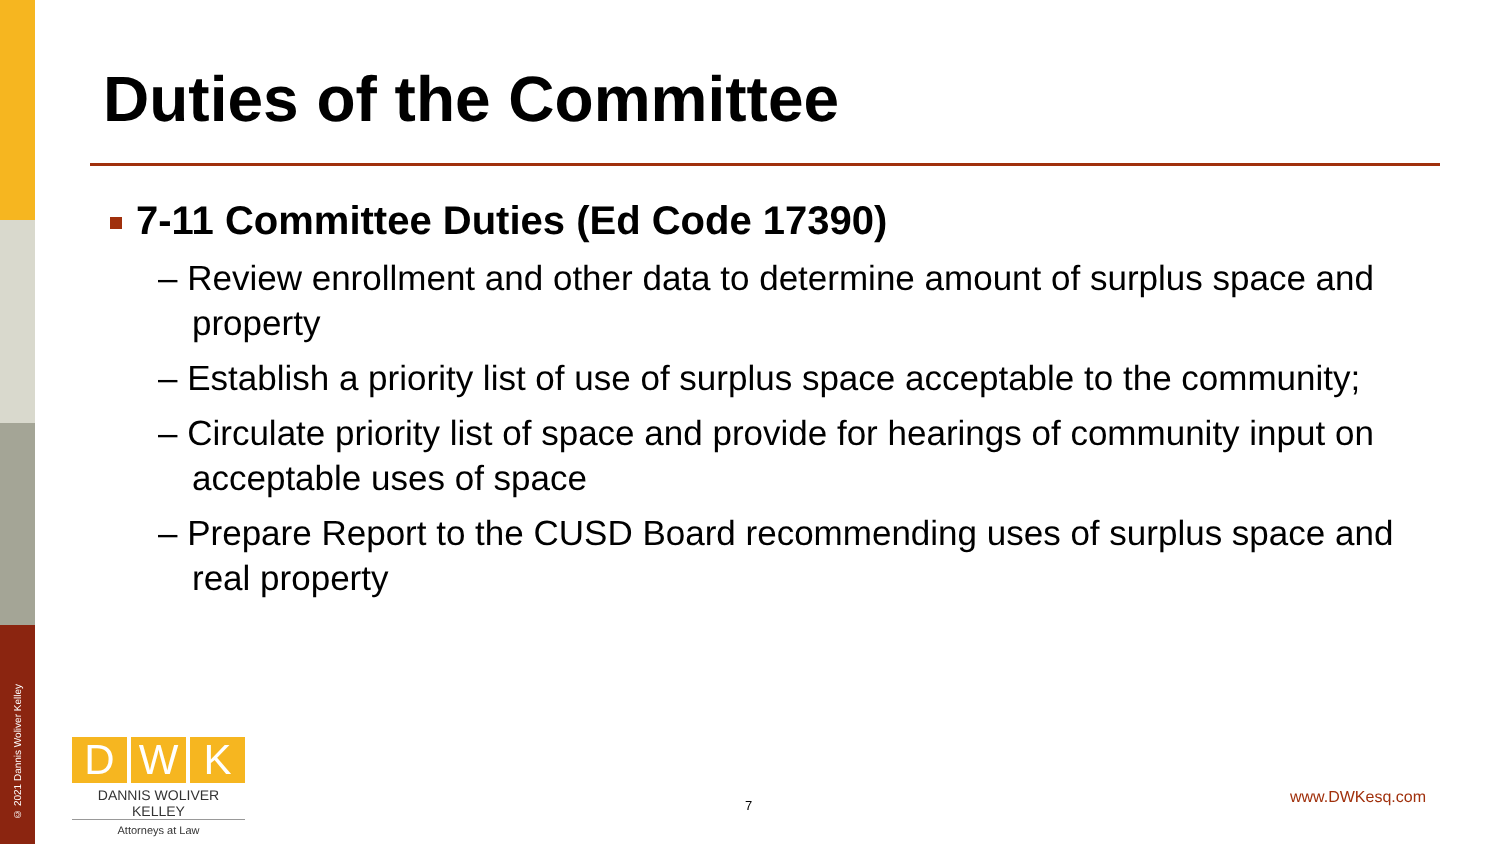© 2021 Dannis Woliver Kelley
Duties of the Committee
7-11 Committee Duties (Ed Code 17390)
– Review enrollment and other data to determine amount of surplus space and property
– Establish a priority list of use of surplus space acceptable to the community;
– Circulate priority list of space and provide for hearings of community input on acceptable uses of space
– Prepare Report to the CUSD Board recommending uses of surplus space and real property
D W K
DANNIS WOLIVER KELLEY
Attorneys at Law
7 www.DWKesq.com